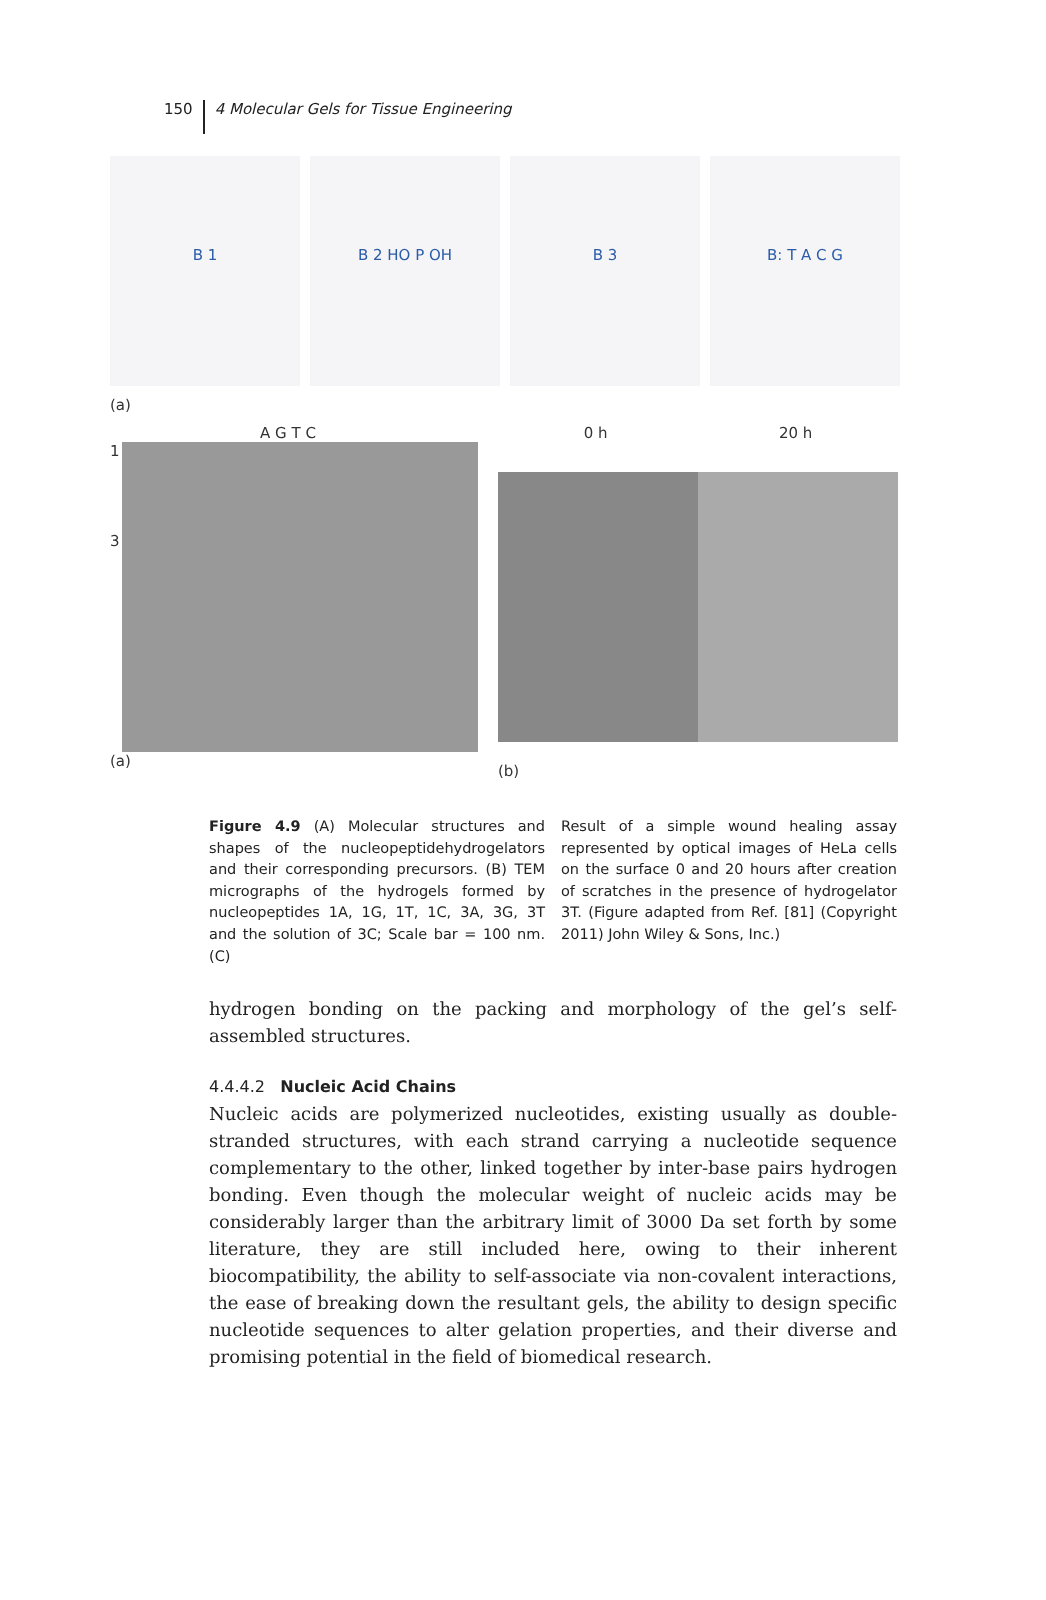150 4 Molecular Gels for Tissue Engineering
B 1 B 2 HO P OH B 3 B: T A C G
(a)
A G T C
1
3
(a)
0 h 20 h
(b)
Figure 4.9 (A) Molecular structures and shapes of the nucleopeptidehydrogelators and their corresponding precursors. (B) TEM micrographs of the hydrogels formed by nucleopeptides 1A, 1G, 1T, 1C, 3A, 3G, 3T and the solution of 3C; Scale bar = 100 nm. (C)
Result of a simple wound healing assay represented by optical images of HeLa cells on the surface 0 and 20 hours after creation of scratches in the presence of hydrogelator 3T. (Figure adapted from Ref. [81] (Copyright 2011) John Wiley & Sons, Inc.)
hydrogen bonding on the packing and morphology of the gel’s self-assembled structures.
4.4.4.2 Nucleic Acid Chains
Nucleic acids are polymerized nucleotides, existing usually as double-stranded structures, with each strand carrying a nucleotide sequence complementary to the other, linked together by inter-base pairs hydrogen bonding. Even though the molecular weight of nucleic acids may be considerably larger than the arbitrary limit of 3000 Da set forth by some literature, they are still included here, owing to their inherent biocompatibility, the ability to self-associate via non-covalent interactions, the ease of breaking down the resultant gels, the ability to design specific nucleotide sequences to alter gelation properties, and their diverse and promising potential in the field of biomedical research.